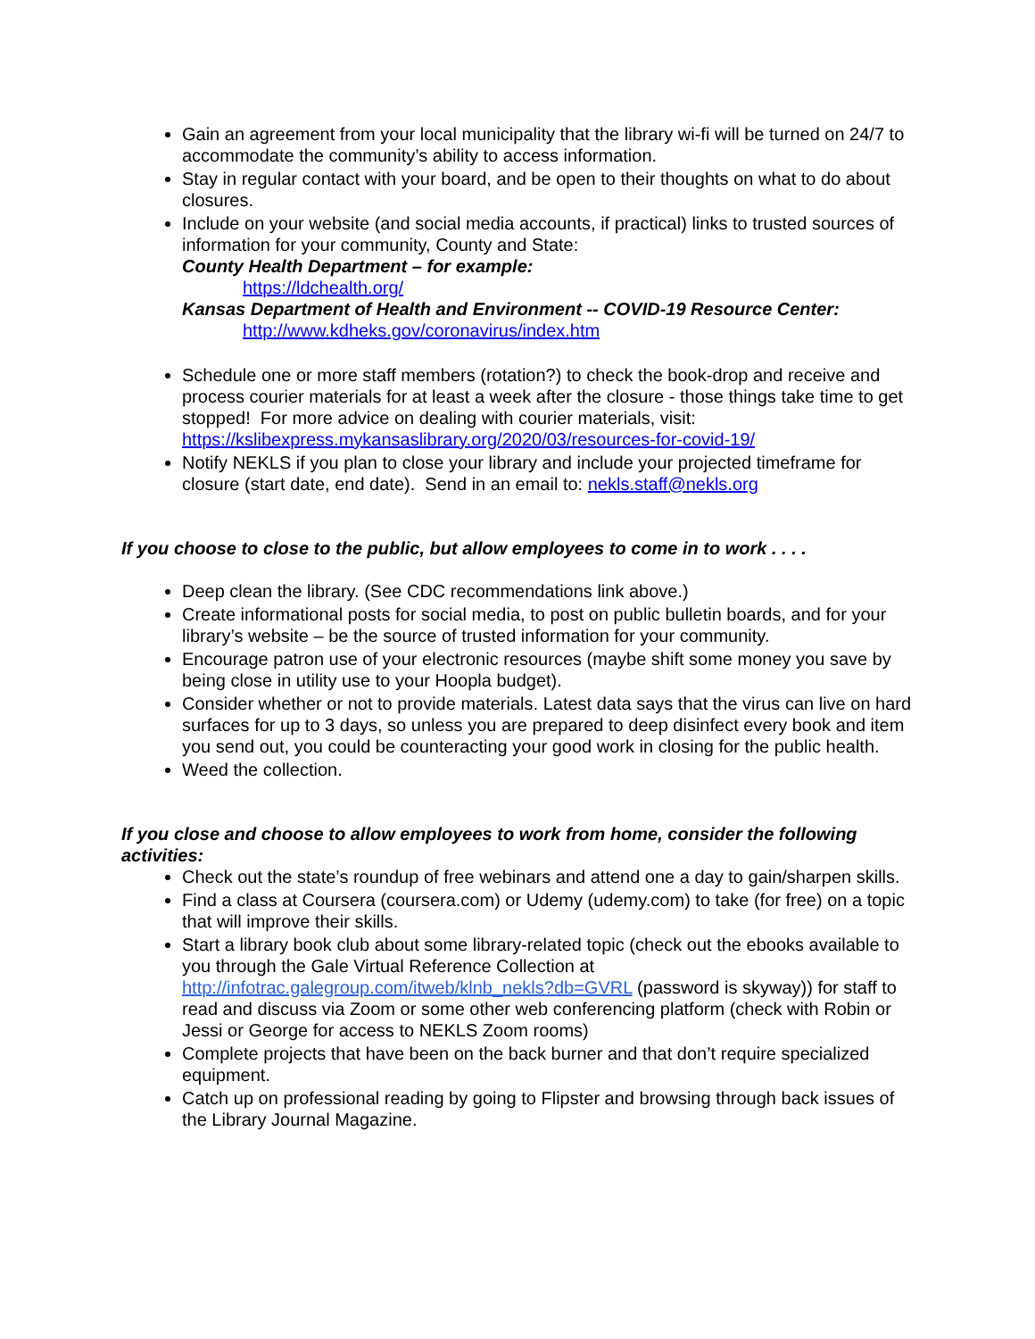Gain an agreement from your local municipality that the library wi-fi will be turned on 24/7 to accommodate the community’s ability to access information.
Stay in regular contact with your board, and be open to their thoughts on what to do about closures.
Include on your website (and social media accounts, if practical) links to trusted sources of information for your community, County and State:
County Health Department – for example:
https://ldchealth.org/
Kansas Department of Health and Environment -- COVID-19 Resource Center:
http://www.kdheks.gov/coronavirus/index.htm
Schedule one or more staff members (rotation?) to check the book-drop and receive and process courier materials for at least a week after the closure - those things take time to get stopped! For more advice on dealing with courier materials, visit: https://kslibexpress.mykansaslibrary.org/2020/03/resources-for-covid-19/
Notify NEKLS if you plan to close your library and include your projected timeframe for closure (start date, end date). Send in an email to: nekls.staff@nekls.org
If you choose to close to the public, but allow employees to come in to work . . . .
Deep clean the library. (See CDC recommendations link above.)
Create informational posts for social media, to post on public bulletin boards, and for your library’s website – be the source of trusted information for your community.
Encourage patron use of your electronic resources (maybe shift some money you save by being close in utility use to your Hoopla budget).
Consider whether or not to provide materials. Latest data says that the virus can live on hard surfaces for up to 3 days, so unless you are prepared to deep disinfect every book and item you send out, you could be counteracting your good work in closing for the public health.
Weed the collection.
If you close and choose to allow employees to work from home, consider the following activities:
Check out the state’s roundup of free webinars and attend one a day to gain/sharpen skills.
Find a class at Coursera (coursera.com) or Udemy (udemy.com) to take (for free) on a topic that will improve their skills.
Start a library book club about some library-related topic (check out the ebooks available to you through the Gale Virtual Reference Collection at http://infotrac.galegroup.com/itweb/klnb_nekls?db=GVRL (password is skyway)) for staff to read and discuss via Zoom or some other web conferencing platform (check with Robin or Jessi or George for access to NEKLS Zoom rooms)
Complete projects that have been on the back burner and that don’t require specialized equipment.
Catch up on professional reading by going to Flipster and browsing through back issues of the Library Journal Magazine.